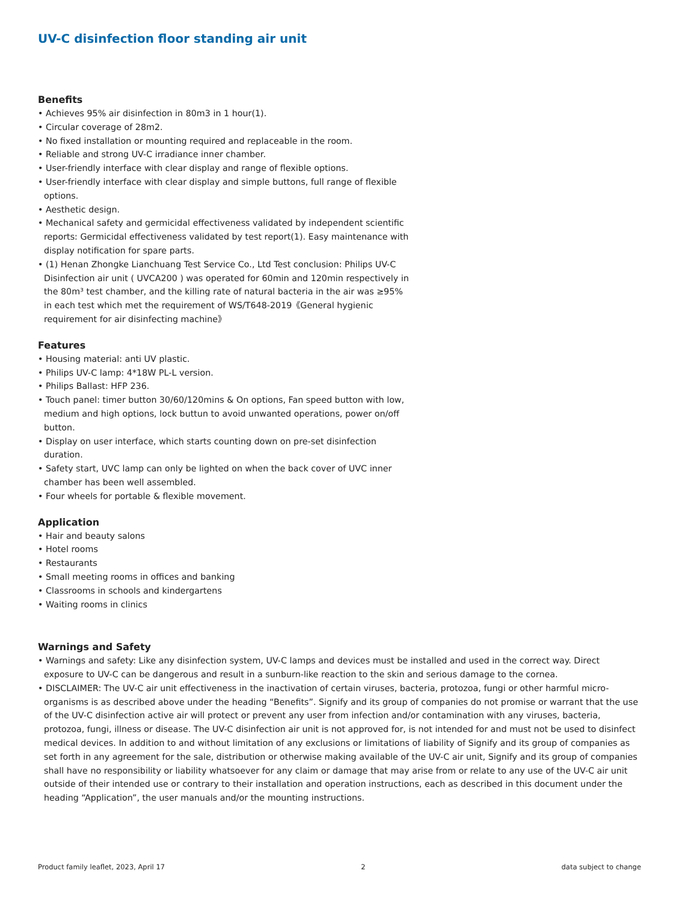UV-C disinfection floor standing air unit
Benefits
• Achieves 95% air disinfection in 80m3 in 1 hour(1).
• Circular coverage of 28m2.
• No fixed installation or mounting required and replaceable in the room.
• Reliable and strong UV-C irradiance inner chamber.
• User-friendly interface with clear display and range of flexible options.
• User-friendly interface with clear display and simple buttons, full range of flexible options.
• Aesthetic design.
• Mechanical safety and germicidal effectiveness validated by independent scientific reports: Germicidal effectiveness validated by test report(1). Easy maintenance with display notification for spare parts.
• (1) Henan Zhongke Lianchuang Test Service Co., Ltd Test conclusion: Philips UV-C Disinfection air unit ( UVCA200 ) was operated for 60min and 120min respectively in the 80m³ test chamber, and the killing rate of natural bacteria in the air was ≥95% in each test which met the requirement of WS/T648-2019《General hygienic requirement for air disinfecting machine》
Features
• Housing material: anti UV plastic.
• Philips UV-C lamp: 4*18W PL-L version.
• Philips Ballast: HFP 236.
• Touch panel: timer button 30/60/120mins & On options, Fan speed button with low, medium and high options, lock buttun to avoid unwanted operations, power on/off button.
• Display on user interface, which starts counting down on pre-set disinfection duration.
• Safety start, UVC lamp can only be lighted on when the back cover of UVC inner chamber has been well assembled.
• Four wheels for portable & flexible movement.
Application
• Hair and beauty salons
• Hotel rooms
• Restaurants
• Small meeting rooms in offices and banking
• Classrooms in schools and kindergartens
• Waiting rooms in clinics
Warnings and Safety
• Warnings and safety: Like any disinfection system, UV-C lamps and devices must be installed and used in the correct way. Direct exposure to UV-C can be dangerous and result in a sunburn-like reaction to the skin and serious damage to the cornea.
• DISCLAIMER: The UV-C air unit effectiveness in the inactivation of certain viruses, bacteria, protozoa, fungi or other harmful micro-organisms is as described above under the heading “Benefits”. Signify and its group of companies do not promise or warrant that the use of the UV-C disinfection active air will protect or prevent any user from infection and/or contamination with any viruses, bacteria, protozoa, fungi, illness or disease. The UV-C disinfection air unit is not approved for, is not intended for and must not be used to disinfect medical devices. In addition to and without limitation of any exclusions or limitations of liability of Signify and its group of companies as set forth in any agreement for the sale, distribution or otherwise making available of the UV-C air unit, Signify and its group of companies shall have no responsibility or liability whatsoever for any claim or damage that may arise from or relate to any use of the UV-C air unit outside of their intended use or contrary to their installation and operation instructions, each as described in this document under the heading “Application”, the user manuals and/or the mounting instructions.
Product family leaflet, 2023, April 17 2 data subject to change